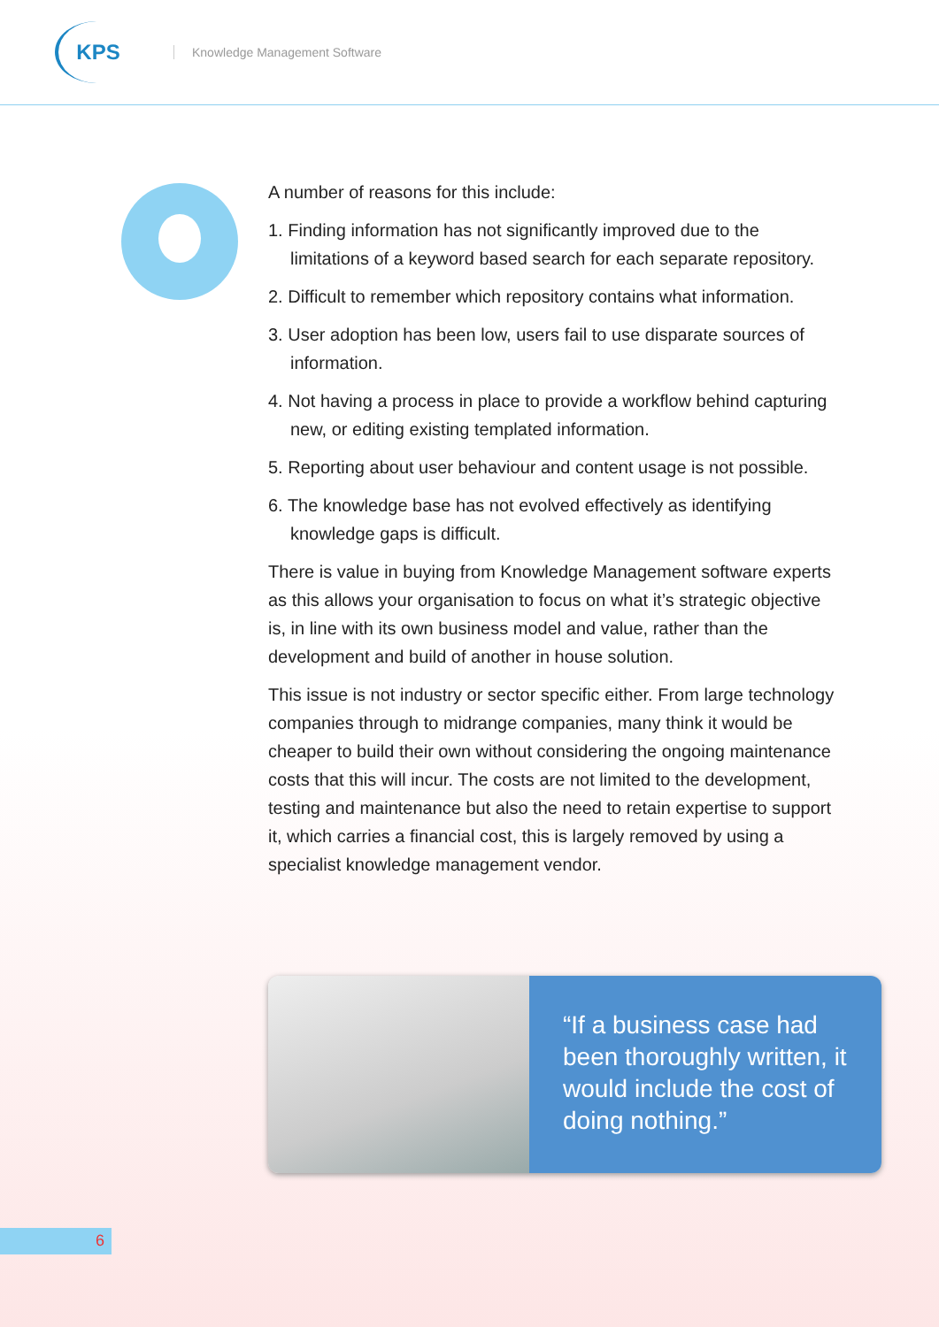KPS
Knowledge Management Software
A number of reasons for this include:
1. Finding information has not significantly improved due to the limitations of a keyword based search for each separate repository.
2. Difficult to remember which repository contains what information.
3. User adoption has been low, users fail to use disparate sources of information.
4. Not having a process in place to provide a workflow behind capturing new, or editing existing templated information.
5. Reporting about user behaviour and content usage is not possible.
6. The knowledge base has not evolved effectively as identifying knowledge gaps is difficult.
There is value in buying from Knowledge Management software experts as this allows your organisation to focus on what it’s strategic objective is, in line with its own business model and value, rather than the development and build of another in house solution.
This issue is not industry or sector specific either. From large technology companies through to midrange companies, many think it would be cheaper to build their own without considering the ongoing maintenance costs that this will incur. The costs are not limited to the development, testing and maintenance but also the need to retain expertise to support it, which carries a financial cost, this is largely removed by using a specialist knowledge management vendor.
“If a business case had been thoroughly written, it would include the cost of doing nothing.”
6